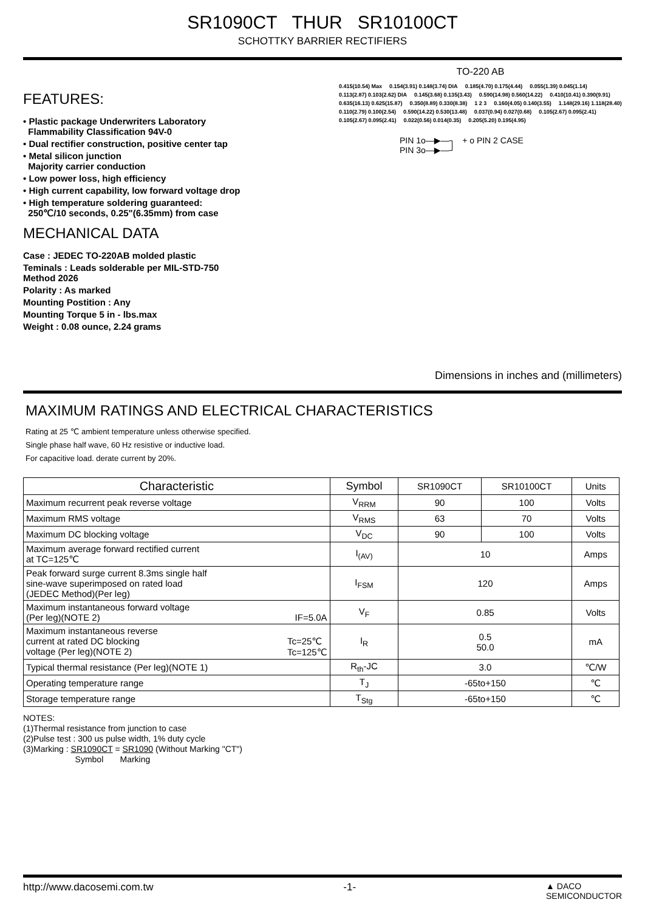SR1090CT THUR SR10100CT
SCHOTTKY BARRIER RECTIFIERS
FEATURES:
• Plastic package Underwriters Laboratory
Flammability Classification 94V-0
• Dual rectifier construction, positive center tap
• Metal silicon junction
Majority carrier conduction
• Low power loss, high efficiency
• High current capability, low forward voltage drop
• High temperature soldering guaranteed:
250℃/10 seconds, 0.25"(6.35mm) from case
MECHANICAL DATA
Case : JEDEC TO-220AB molded plastic
Teminals : Leads solderable per MIL-STD-750
Method 2026
Polarity : As marked
Mounting Postition : Any
Mounting Torque 5 in - lbs.max
Weight : 0.08 ounce, 2.24 grams
TO-220 AB
0.415(10.54) Max 0.154(3.91) 0.148(3.74) DIA 0.185(4.70) 0.175(4.44) 0.055(1.39) 0.045(1.14) 0.113(2.87) 0.103(2.62) DIA 0.145(3.68) 0.135(3.43) 0.590(14.98) 0.560(14.22) 0.410(10.41) 0.390(9.91) 0.635(16.13) 0.625(15.87) 0.350(8.89) 0.330(8.38) 1 2 3 0.160(4.05) 0.140(3.55) 1.148(29.16) 1.118(28.40) 0.110(2.79) 0.100(2.54) 0.590(14.22) 0.530(13.48) 0.037(0.94) 0.027(0.68) 0.105(2.67) 0.095(2.41) 0.105(2.67) 0.095(2.41) 0.022(0.56) 0.014(0.35) 0.205(5.20) 0.195(4.95)
PIN 1o—▶—┐ + o PIN 2 CASE
PIN 3o—▶—┘
Dimensions in inches and (millimeters)
MAXIMUM RATINGS AND ELECTRICAL CHARACTERISTICS
Rating at 25 ℃ ambient temperature unless otherwise specified.
Single phase half wave, 60 Hz resistive or inductive load.
For capacitive load. derate current by 20%.
| Characteristic | Symbol | SR1090CT | SR10100CT | Units |
| --- | --- | --- | --- | --- |
| Maximum recurrent peak reverse voltage | V<sub>RRM</sub> | 90 | 100 | Volts |
| Maximum RMS voltage | V<sub>RMS</sub> | 63 | 70 | Volts |
| Maximum DC blocking voltage | V<sub>DC</sub> | 90 | 100 | Volts |
| Maximum average forward rectified current at TC=125℃ | I<sub>(AV)</sub> | 10 | | Amps |
| Peak forward surge current 8.3ms single half sine-wave superimposed on rated load (JEDEC Method)(Per leg) | I<sub>FSM</sub> | 120 | | Amps |
| Maximum instantaneous forward voltage (Per leg)(NOTE 2) IF=5.0A | V<sub>F</sub> | 0.85 | | Volts |
| Maximum instantaneous reverse current at rated DC blocking Tc=25℃ Tc=125℃ voltage (Per leg)(NOTE 2) | I<sub>R</sub> | 0.5 50.0 | | mA |
| Typical thermal resistance (Per leg)(NOTE 1) | R<sub>th</sub>-JC | 3.0 | | ℃/W |
| Operating temperature range | T<sub>J</sub> | -65to+150 | | ℃ |
| Storage temperature range | T<sub>Stg</sub> | -65to+150 | | ℃ |
NOTES:
(1)Thermal resistance from junction to case
(2)Pulse test : 300 us pulse width, 1% duty cycle
(3)Marking : SR1090CT = SR1090 (Without Marking "CT")
Symbol Marking
http://www.dacosemi.com.tw -1- ▲ DACO
SEMICONDUCTOR